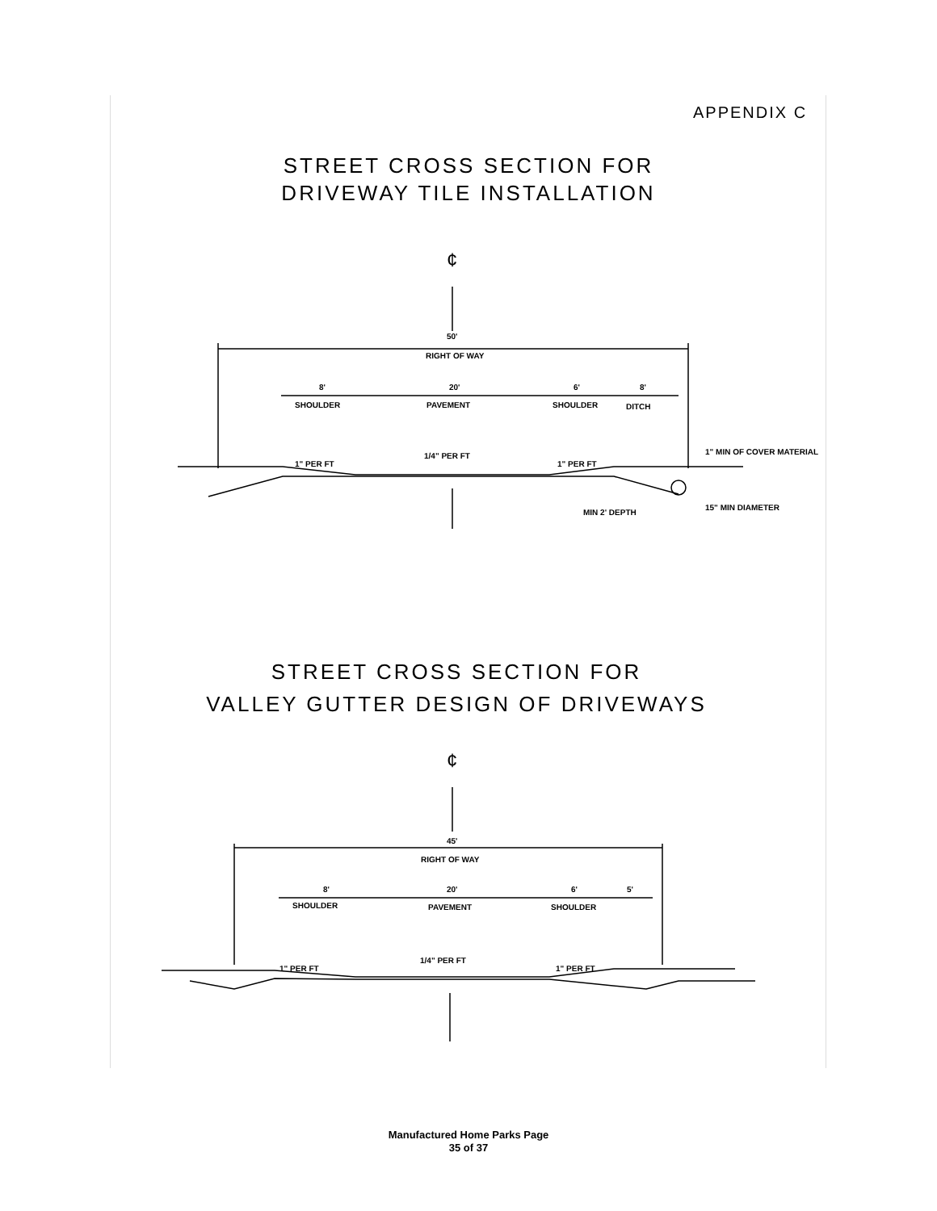APPENDIX C
STREET CROSS SECTION FOR
DRIVEWAY TILE INSTALLATION
¢
50'
RIGHT OF WAY
8'
20'
6'
8'
SHOULDER
PAVEMENT
SHOULDER
DITCH
1" PER FT
1/4" PER FT
1" PER FT
1" MIN OF COVER MATERIAL
MIN 2' DEPTH
15" MIN DIAMETER
¢
45'
RIGHT OF WAY
8'
20'
6'
5'
SHOULDER
PAVEMENT
SHOULDER
1" PER FT
1/4" PER FT
1" PER FT
STREET CROSS SECTION FOR
VALLEY GUTTER DESIGN OF DRIVEWAYS
Manufactured Home Parks Page
35 of 37